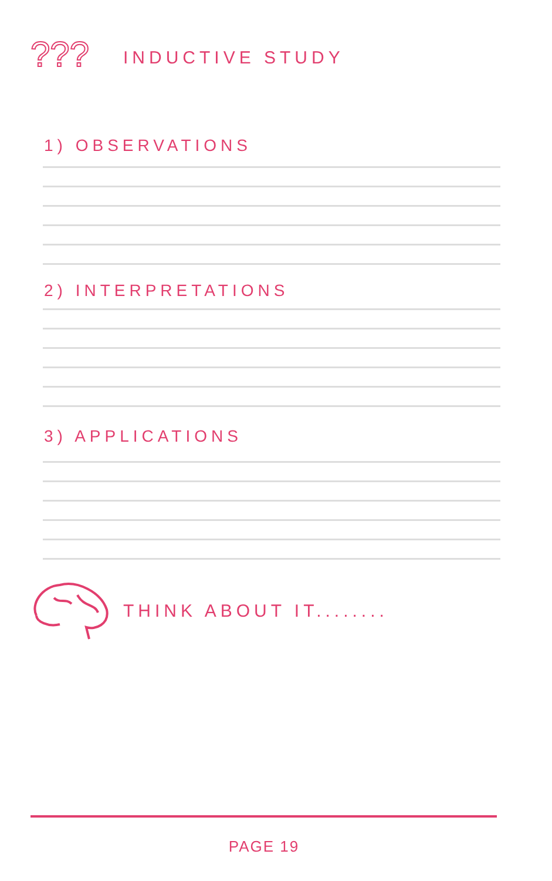???
INDUCTIVE STUDY
1) OBSERVATIONS
2) INTERPRETATIONS
3) APPLICATIONS
THINK ABOUT IT........
PAGE 19